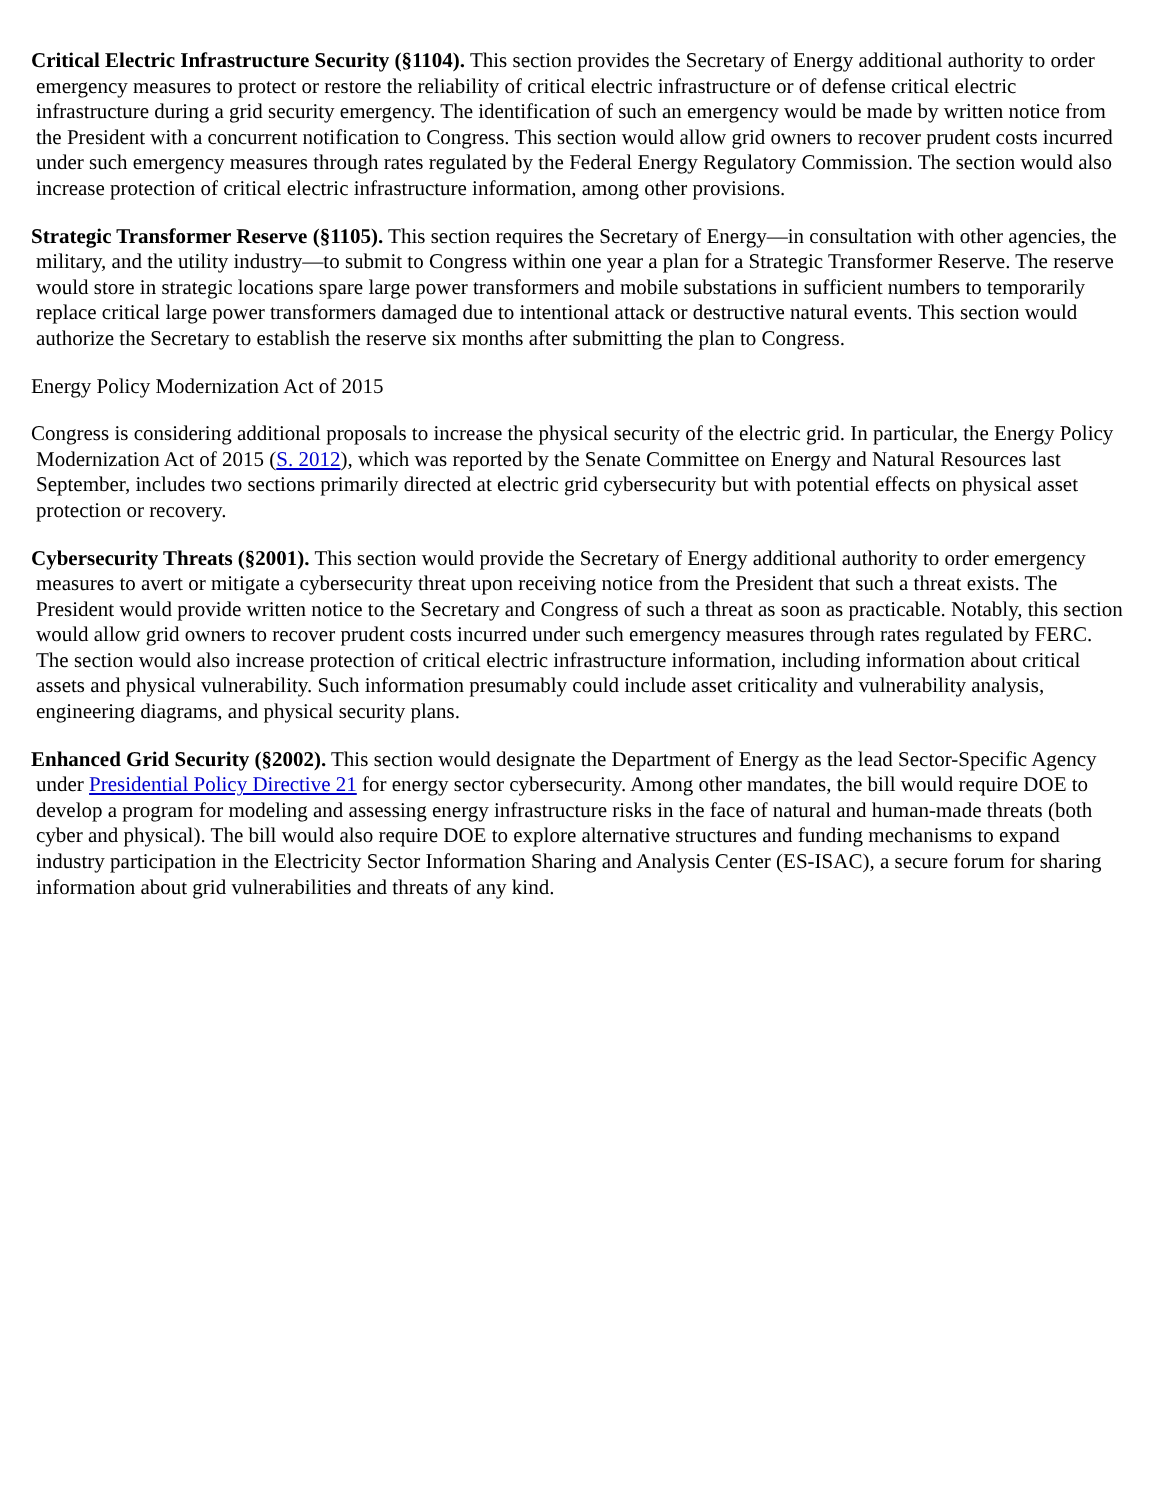Critical Electric Infrastructure Security (§1104). This section provides the Secretary of Energy additional authority to order emergency measures to protect or restore the reliability of critical electric infrastructure or of defense critical electric infrastructure during a grid security emergency. The identification of such an emergency would be made by written notice from the President with a concurrent notification to Congress. This section would allow grid owners to recover prudent costs incurred under such emergency measures through rates regulated by the Federal Energy Regulatory Commission. The section would also increase protection of critical electric infrastructure information, among other provisions.
Strategic Transformer Reserve (§1105). This section requires the Secretary of Energy—in consultation with other agencies, the military, and the utility industry—to submit to Congress within one year a plan for a Strategic Transformer Reserve. The reserve would store in strategic locations spare large power transformers and mobile substations in sufficient numbers to temporarily replace critical large power transformers damaged due to intentional attack or destructive natural events. This section would authorize the Secretary to establish the reserve six months after submitting the plan to Congress.
Energy Policy Modernization Act of 2015
Congress is considering additional proposals to increase the physical security of the electric grid. In particular, the Energy Policy Modernization Act of 2015 (S. 2012), which was reported by the Senate Committee on Energy and Natural Resources last September, includes two sections primarily directed at electric grid cybersecurity but with potential effects on physical asset protection or recovery.
Cybersecurity Threats (§2001). This section would provide the Secretary of Energy additional authority to order emergency measures to avert or mitigate a cybersecurity threat upon receiving notice from the President that such a threat exists. The President would provide written notice to the Secretary and Congress of such a threat as soon as practicable. Notably, this section would allow grid owners to recover prudent costs incurred under such emergency measures through rates regulated by FERC. The section would also increase protection of critical electric infrastructure information, including information about critical assets and physical vulnerability. Such information presumably could include asset criticality and vulnerability analysis, engineering diagrams, and physical security plans.
Enhanced Grid Security (§2002). This section would designate the Department of Energy as the lead Sector-Specific Agency under Presidential Policy Directive 21 for energy sector cybersecurity. Among other mandates, the bill would require DOE to develop a program for modeling and assessing energy infrastructure risks in the face of natural and human-made threats (both cyber and physical). The bill would also require DOE to explore alternative structures and funding mechanisms to expand industry participation in the Electricity Sector Information Sharing and Analysis Center (ES-ISAC), a secure forum for sharing information about grid vulnerabilities and threats of any kind.